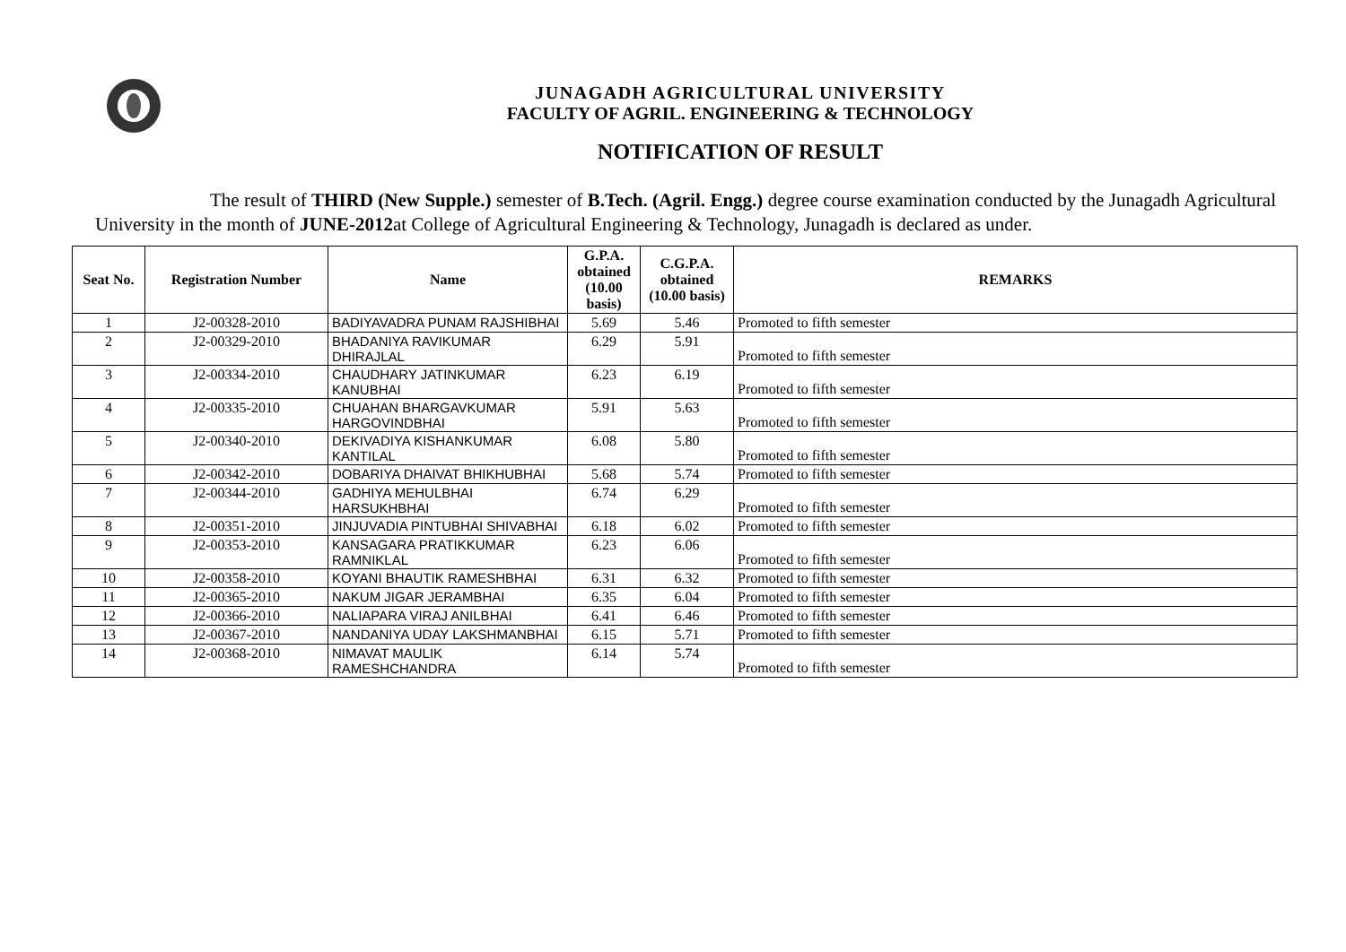JUNAGADH AGRICULTURAL UNIVERSITY
FACULTY OF AGRIL. ENGINEERING & TECHNOLOGY
NOTIFICATION OF RESULT
The result of THIRD (New Supple.) semester of B.Tech. (Agril. Engg.) degree course examination conducted by the Junagadh Agricultural University in the month of JUNE-2012at College of Agricultural Engineering & Technology, Junagadh is declared as under.
| Seat No. | Registration Number | Name | G.P.A. obtained (10.00 basis) | C.G.P.A. obtained (10.00 basis) | REMARKS |
| --- | --- | --- | --- | --- | --- |
| 1 | J2-00328-2010 | BADIYAVADRA PUNAM RAJSHIBHAI | 5.69 | 5.46 | Promoted to fifth semester |
| 2 | J2-00329-2010 | BHADANIYA RAVIKUMAR DHIRAJLAL | 6.29 | 5.91 | Promoted to fifth semester |
| 3 | J2-00334-2010 | CHAUDHARY JATINKUMAR KANUBHAI | 6.23 | 6.19 | Promoted to fifth semester |
| 4 | J2-00335-2010 | CHUAHAN BHARGAVKUMAR HARGOVINDBHAI | 5.91 | 5.63 | Promoted to fifth semester |
| 5 | J2-00340-2010 | DEKIVADIYA KISHANKUMAR KANTILAL | 6.08 | 5.80 | Promoted to fifth semester |
| 6 | J2-00342-2010 | DOBARIYA DHAIVAT BHIKHUBHAI | 5.68 | 5.74 | Promoted to fifth semester |
| 7 | J2-00344-2010 | GADHIYA MEHULBHAI HARSUKHBHAI | 6.74 | 6.29 | Promoted to fifth semester |
| 8 | J2-00351-2010 | JINJUVADIA PINTUBHAI SHIVABHAI | 6.18 | 6.02 | Promoted to fifth semester |
| 9 | J2-00353-2010 | KANSAGARA PRATIKKUMAR RAMNIKLAL | 6.23 | 6.06 | Promoted to fifth semester |
| 10 | J2-00358-2010 | KOYANI BHAUTIK RAMESHBHAI | 6.31 | 6.32 | Promoted to fifth semester |
| 11 | J2-00365-2010 | NAKUM JIGAR JERAMBHAI | 6.35 | 6.04 | Promoted to fifth semester |
| 12 | J2-00366-2010 | NALIAPARA VIRAJ ANILBHAI | 6.41 | 6.46 | Promoted to fifth semester |
| 13 | J2-00367-2010 | NANDANIYA UDAY LAKSHMANBHAI | 6.15 | 5.71 | Promoted to fifth semester |
| 14 | J2-00368-2010 | NIMAVAT MAULIK RAMESHCHANDRA | 6.14 | 5.74 | Promoted to fifth semester |